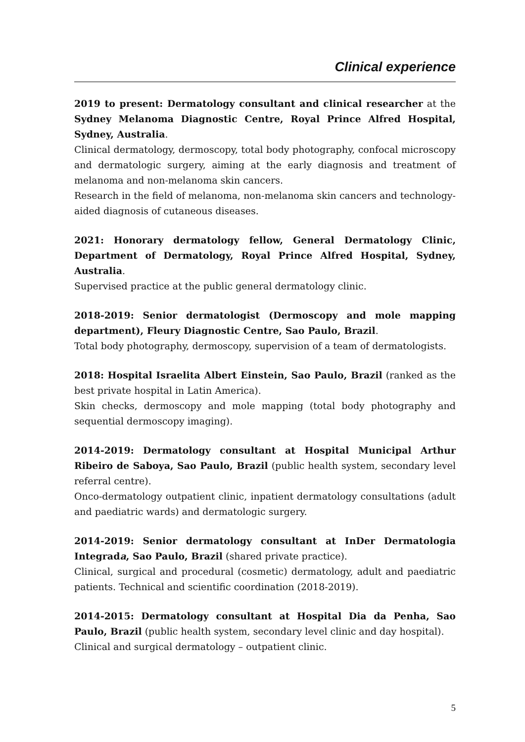Clinical experience
2019 to present: Dermatology consultant and clinical researcher at the Sydney Melanoma Diagnostic Centre, Royal Prince Alfred Hospital, Sydney, Australia.
Clinical dermatology, dermoscopy, total body photography, confocal microscopy and dermatologic surgery, aiming at the early diagnosis and treatment of melanoma and non-melanoma skin cancers.
Research in the field of melanoma, non-melanoma skin cancers and technology-aided diagnosis of cutaneous diseases.
2021: Honorary dermatology fellow, General Dermatology Clinic, Department of Dermatology, Royal Prince Alfred Hospital, Sydney, Australia.
Supervised practice at the public general dermatology clinic.
2018-2019: Senior dermatologist (Dermoscopy and mole mapping department), Fleury Diagnostic Centre, Sao Paulo, Brazil.
Total body photography, dermoscopy, supervision of a team of dermatologists.
2018: Hospital Israelita Albert Einstein, Sao Paulo, Brazil (ranked as the best private hospital in Latin America).
Skin checks, dermoscopy and mole mapping (total body photography and sequential dermoscopy imaging).
2014-2019: Dermatology consultant at Hospital Municipal Arthur Ribeiro de Saboya, Sao Paulo, Brazil (public health system, secondary level referral centre).
Onco-dermatology outpatient clinic, inpatient dermatology consultations (adult and paediatric wards) and dermatologic surgery.
2014-2019: Senior dermatology consultant at InDer Dermatologia Integrada, Sao Paulo, Brazil (shared private practice).
Clinical, surgical and procedural (cosmetic) dermatology, adult and paediatric patients. Technical and scientific coordination (2018-2019).
2014-2015: Dermatology consultant at Hospital Dia da Penha, Sao Paulo, Brazil (public health system, secondary level clinic and day hospital).
Clinical and surgical dermatology – outpatient clinic.
5